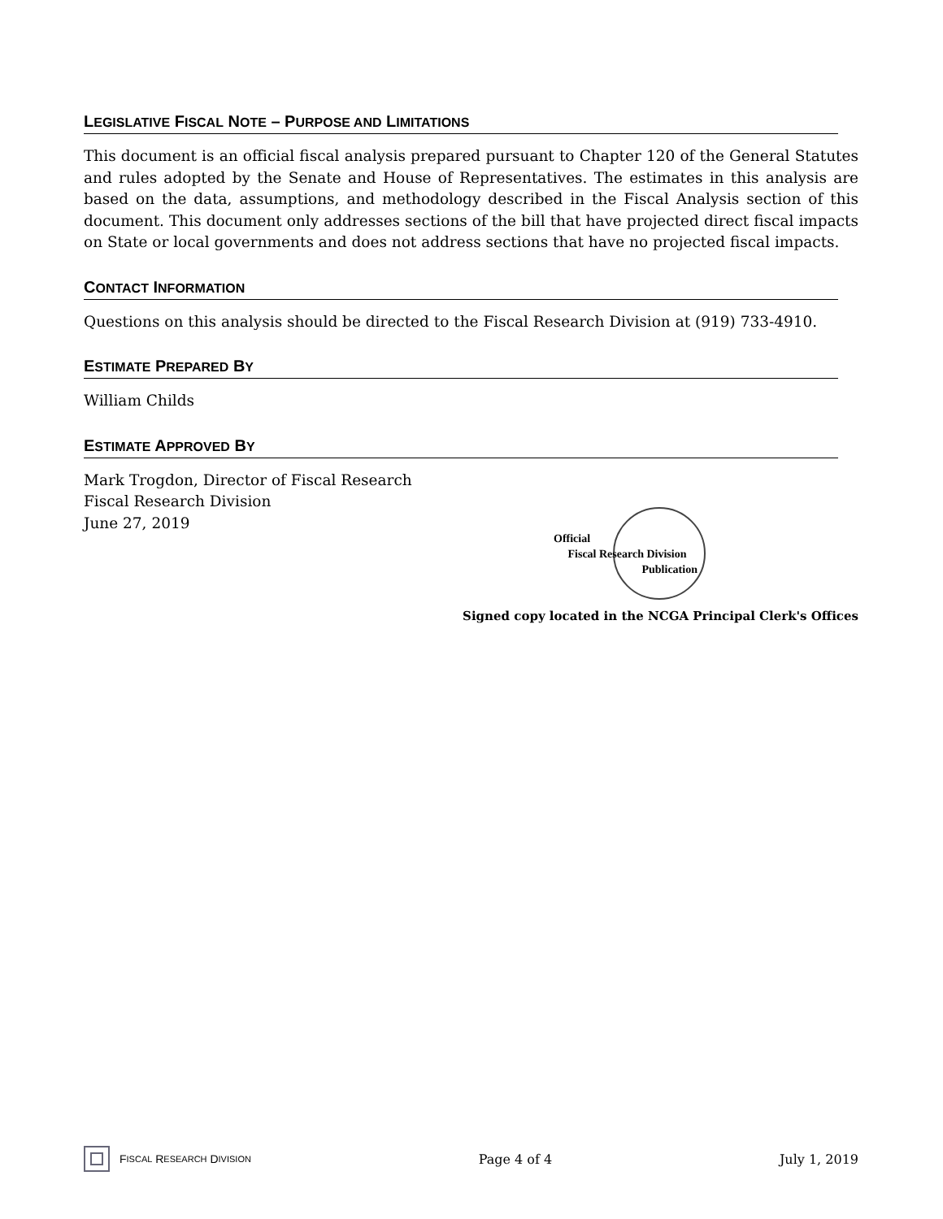LEGISLATIVE FISCAL NOTE – PURPOSE AND LIMITATIONS
This document is an official fiscal analysis prepared pursuant to Chapter 120 of the General Statutes and rules adopted by the Senate and House of Representatives. The estimates in this analysis are based on the data, assumptions, and methodology described in the Fiscal Analysis section of this document. This document only addresses sections of the bill that have projected direct fiscal impacts on State or local governments and does not address sections that have no projected fiscal impacts.
CONTACT INFORMATION
Questions on this analysis should be directed to the Fiscal Research Division at (919) 733-4910.
ESTIMATE PREPARED BY
William Childs
ESTIMATE APPROVED BY
Mark Trogdon, Director of Fiscal Research
Fiscal Research Division
June 27, 2019
Official
Fiscal Research Division
Publication
Signed copy located in the NCGA Principal Clerk's Offices
F ISCAL R ESEARCH D IVISION
Page 4 of 4 July 1, 2019